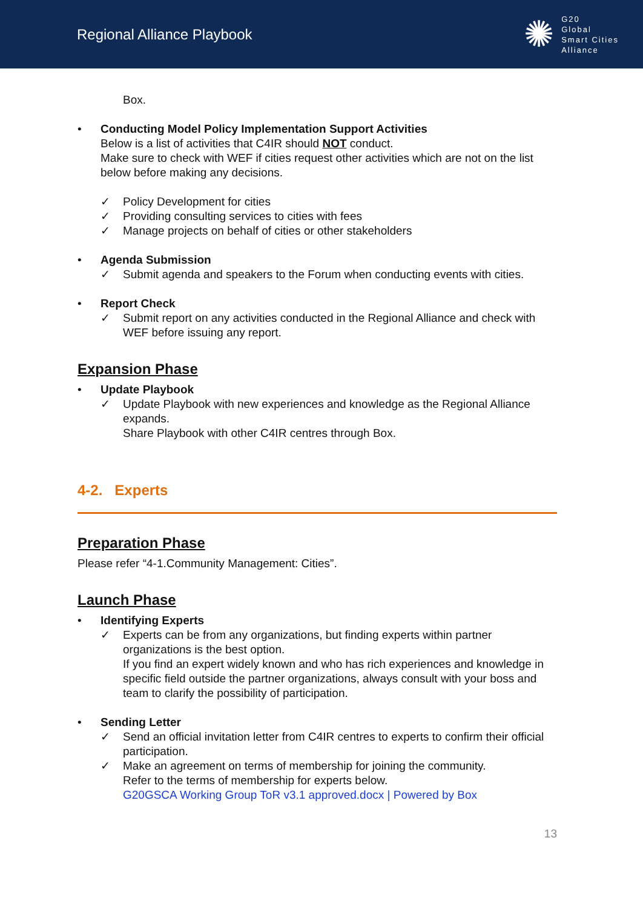Regional Alliance Playbook
✺
G20
Global
Smart Cities
Alliance
Box.
• Conducting Model Policy Implementation Support Activities
Below is a list of activities that C4IR should NOT conduct.
Make sure to check with WEF if cities request other activities which are not on the list below before making any decisions.
✓ Policy Development for cities
✓ Providing consulting services to cities with fees
✓ Manage projects on behalf of cities or other stakeholders
• Agenda Submission
✓ Submit agenda and speakers to the Forum when conducting events with cities.
• Report Check
✓ Submit report on any activities conducted in the Regional Alliance and check with WEF before issuing any report.
Expansion Phase
• Update Playbook
✓ Update Playbook with new experiences and knowledge as the Regional Alliance expands.
Share Playbook with other C4IR centres through Box.
4-2. Experts
Preparation Phase
Please refer “4-1.Community Management: Cities”.
Launch Phase
• Identifying Experts
✓ Experts can be from any organizations, but finding experts within partner organizations is the best option.
If you find an expert widely known and who has rich experiences and knowledge in specific field outside the partner organizations, always consult with your boss and team to clarify the possibility of participation.
• Sending Letter
✓ Send an official invitation letter from C4IR centres to experts to confirm their official participation.
✓ Make an agreement on terms of membership for joining the community.
Refer to the terms of membership for experts below.
G20GSCA Working Group ToR v3.1 approved.docx | Powered by Box
13